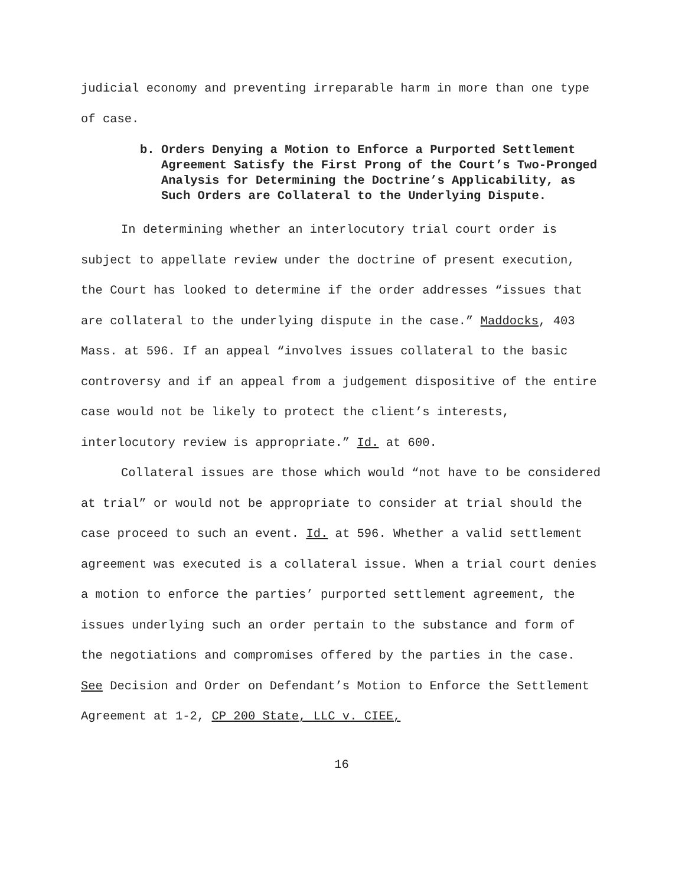judicial economy and preventing irreparable harm in more than one type of case.
b. Orders Denying a Motion to Enforce a Purported Settlement Agreement Satisfy the First Prong of the Court’s Two-Pronged Analysis for Determining the Doctrine’s Applicability, as Such Orders are Collateral to the Underlying Dispute.
In determining whether an interlocutory trial court order is subject to appellate review under the doctrine of present execution, the Court has looked to determine if the order addresses “issues that are collateral to the underlying dispute in the case.” Maddocks, 403 Mass. at 596. If an appeal “involves issues collateral to the basic controversy and if an appeal from a judgement dispositive of the entire case would not be likely to protect the client’s interests, interlocutory review is appropriate.” Id. at 600.
Collateral issues are those which would “not have to be considered at trial” or would not be appropriate to consider at trial should the case proceed to such an event. Id. at 596. Whether a valid settlement agreement was executed is a collateral issue. When a trial court denies a motion to enforce the parties’ purported settlement agreement, the issues underlying such an order pertain to the substance and form of the negotiations and compromises offered by the parties in the case. See Decision and Order on Defendant’s Motion to Enforce the Settlement Agreement at 1-2, CP 200 State, LLC v. CIEE,
16